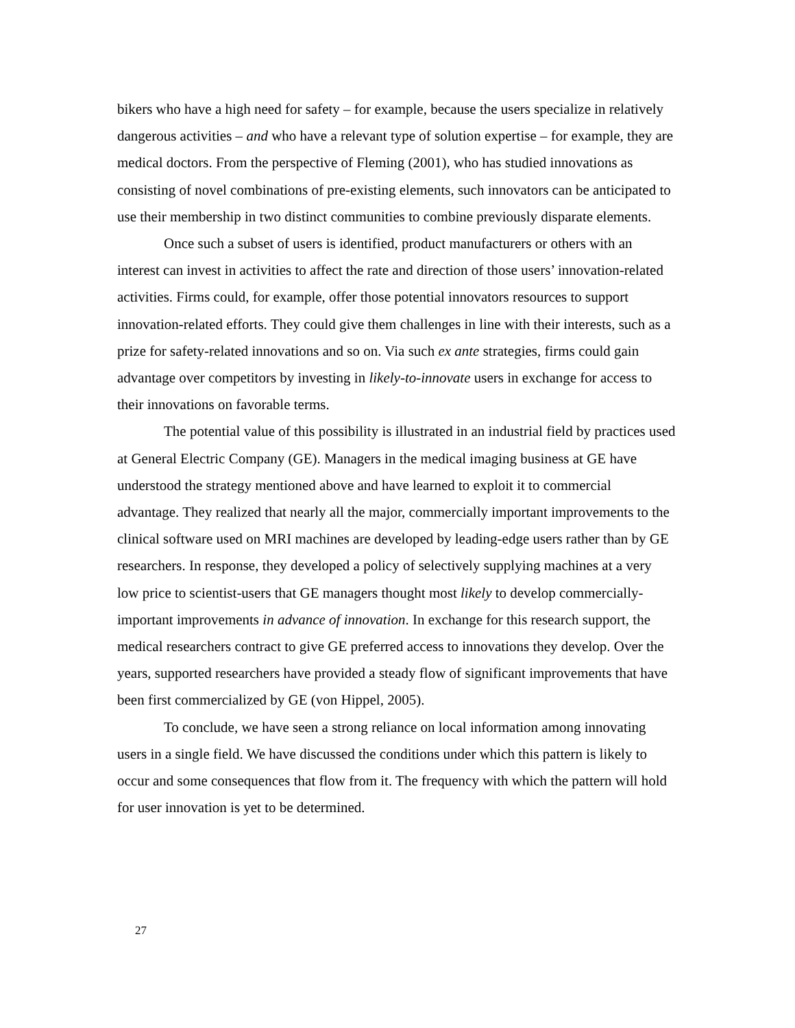bikers who have a high need for safety – for example, because the users specialize in relatively dangerous activities – and who have a relevant type of solution expertise – for example, they are medical doctors. From the perspective of Fleming (2001), who has studied innovations as consisting of novel combinations of pre-existing elements, such innovators can be anticipated to use their membership in two distinct communities to combine previously disparate elements.
Once such a subset of users is identified, product manufacturers or others with an interest can invest in activities to affect the rate and direction of those users’ innovation-related activities. Firms could, for example, offer those potential innovators resources to support innovation-related efforts. They could give them challenges in line with their interests, such as a prize for safety-related innovations and so on. Via such ex ante strategies, firms could gain advantage over competitors by investing in likely-to-innovate users in exchange for access to their innovations on favorable terms.
The potential value of this possibility is illustrated in an industrial field by practices used at General Electric Company (GE). Managers in the medical imaging business at GE have understood the strategy mentioned above and have learned to exploit it to commercial advantage. They realized that nearly all the major, commercially important improvements to the clinical software used on MRI machines are developed by leading-edge users rather than by GE researchers. In response, they developed a policy of selectively supplying machines at a very low price to scientist-users that GE managers thought most likely to develop commercially-important improvements in advance of innovation. In exchange for this research support, the medical researchers contract to give GE preferred access to innovations they develop. Over the years, supported researchers have provided a steady flow of significant improvements that have been first commercialized by GE (von Hippel, 2005).
To conclude, we have seen a strong reliance on local information among innovating users in a single field. We have discussed the conditions under which this pattern is likely to occur and some consequences that flow from it. The frequency with which the pattern will hold for user innovation is yet to be determined.
27